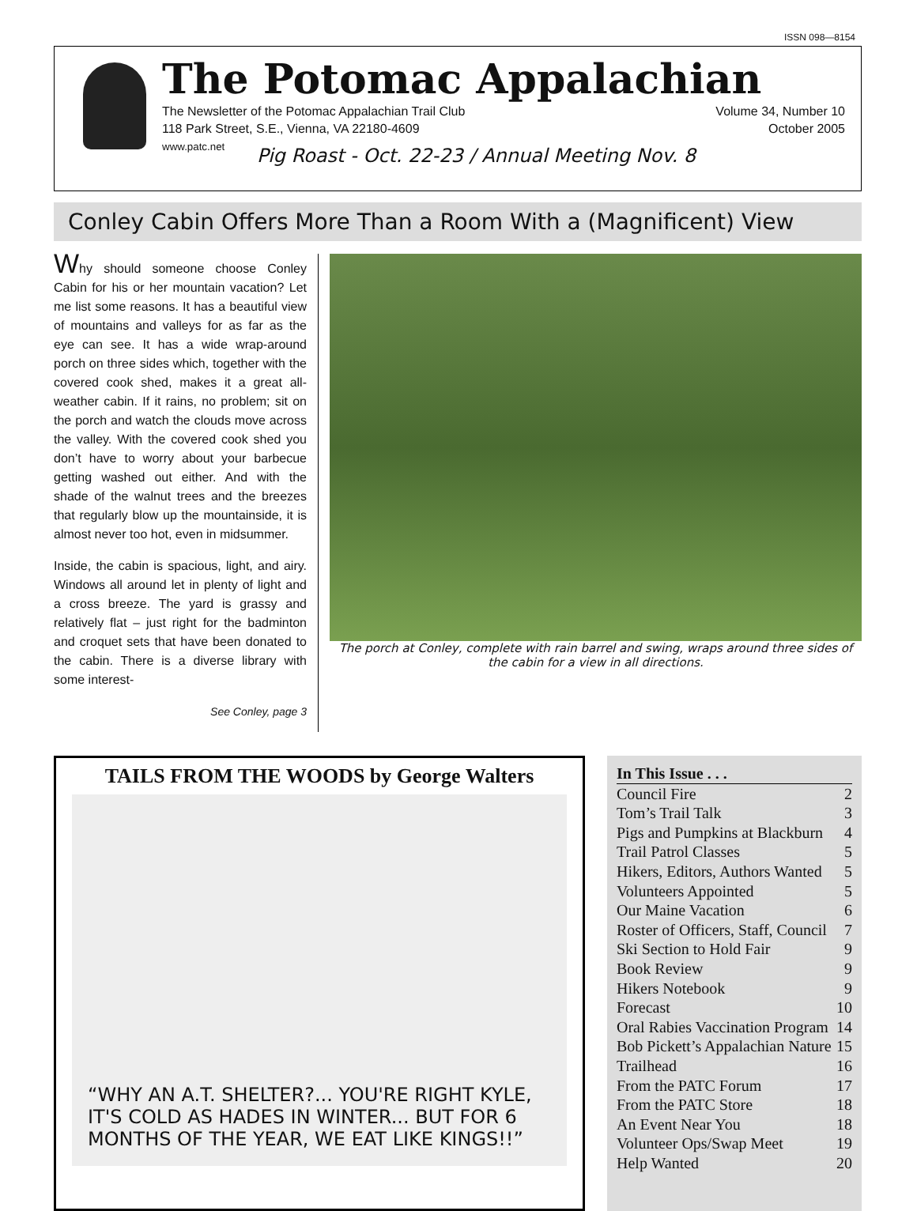ISSN 098—8154
The Potomac Appalachian
The Newsletter of the Potomac Appalachian Trail Club
118 Park Street, S.E., Vienna, VA 22180-4609
www.patc.net
Volume 34, Number 10
October 2005
Pig Roast - Oct. 22-23 / Annual Meeting Nov. 8
Conley Cabin Offers More Than a Room With a (Magnificent) View
Why should someone choose Conley Cabin for his or her mountain vacation? Let me list some reasons. It has a beautiful view of mountains and valleys for as far as the eye can see. It has a wide wrap-around porch on three sides which, together with the covered cook shed, makes it a great all-weather cabin. If it rains, no problem; sit on the porch and watch the clouds move across the valley. With the covered cook shed you don’t have to worry about your barbecue getting washed out either. And with the shade of the walnut trees and the breezes that regularly blow up the mountainside, it is almost never too hot, even in midsummer.
Inside, the cabin is spacious, light, and airy. Windows all around let in plenty of light and a cross breeze. The yard is grassy and relatively flat – just right for the badminton and croquet sets that have been donated to the cabin. There is a diverse library with some interest-
See Conley, page 3
The porch at Conley, complete with rain barrel and swing, wraps around three sides of the cabin for a view in all directions.
TAILS FROM THE WOODS by George Walters
“WHY AN A.T. SHELTER?... YOU'RE RIGHT KYLE, IT'S COLD AS HADES IN WINTER... BUT FOR 6 MONTHS OF THE YEAR, WE EAT LIKE KINGS!!”
In This Issue . . .
Council Fire 2
Tom’s Trail Talk 3
Pigs and Pumpkins at Blackburn 4
Trail Patrol Classes 5
Hikers, Editors, Authors Wanted 5
Volunteers Appointed 5
Our Maine Vacation 6
Roster of Officers, Staff, Council 7
Ski Section to Hold Fair 9
Book Review 9
Hikers Notebook 9
Forecast 10
Oral Rabies Vaccination Program 14
Bob Pickett’s Appalachian Nature 15
Trailhead 16
From the PATC Forum 17
From the PATC Store 18
An Event Near You 18
Volunteer Ops/Swap Meet 19
Help Wanted 20